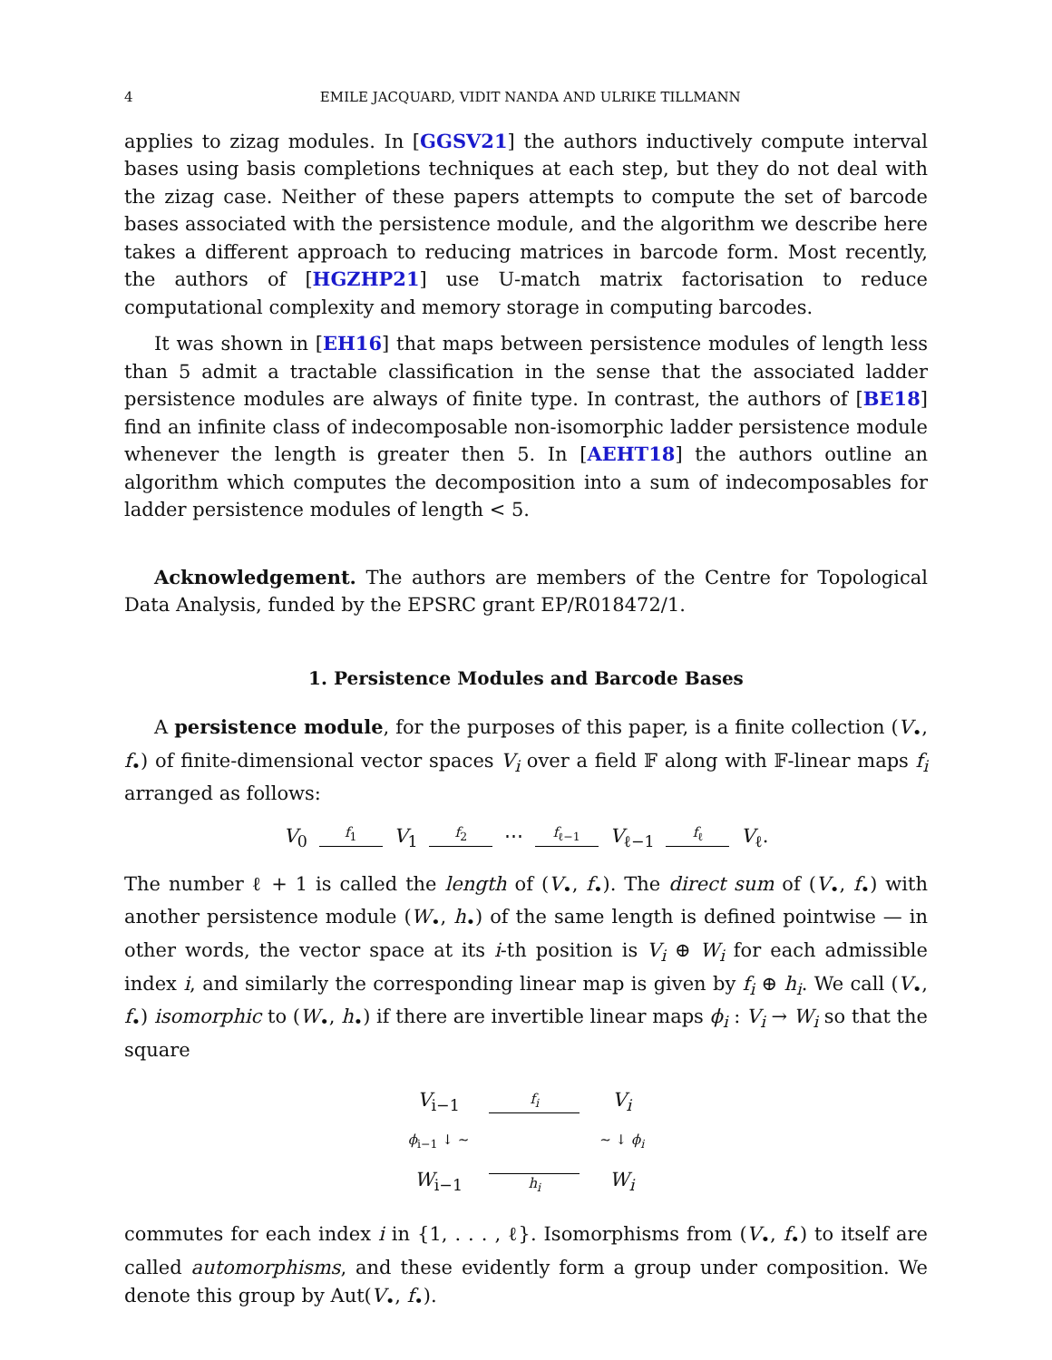4 EMILE JACQUARD, VIDIT NANDA AND ULRIKE TILLMANN
applies to zizag modules. In [GGSV21] the authors inductively compute interval bases using basis completions techniques at each step, but they do not deal with the zizag case. Neither of these papers attempts to compute the set of barcode bases associated with the persistence module, and the algorithm we describe here takes a different approach to reducing matrices in barcode form. Most recently, the authors of [HGZHP21] use U-match matrix factorisation to reduce computational complexity and memory storage in computing barcodes.
It was shown in [EH16] that maps between persistence modules of length less than 5 admit a tractable classification in the sense that the associated ladder persistence modules are always of finite type. In contrast, the authors of [BE18] find an infinite class of indecomposable non-isomorphic ladder persistence module whenever the length is greater then 5. In [AEHT18] the authors outline an algorithm which computes the decomposition into a sum of indecomposables for ladder persistence modules of length < 5.
Acknowledgement. The authors are members of the Centre for Topological Data Analysis, funded by the EPSRC grant EP/R018472/1.
1. Persistence Modules and Barcode Bases
A persistence module, for the purposes of this paper, is a finite collection (V<sub>•</sub>, f<sub>•</sub>) of finite-dimensional vector spaces V<sub>i</sub> over a field 𝔽 along with 𝔽-linear maps f<sub>i</sub> arranged as follows:
V<sub>0</sub> f<sub>1</sub>
V<sub>1</sub> f<sub>2</sub>
⋯ f<sub>ℓ−1</sub>
V<sub>ℓ−1</sub> f<sub>ℓ</sub>
V<sub>ℓ</sub>.
The number ℓ + 1 is called the length of (V<sub>•</sub>, f<sub>•</sub>). The direct sum of (V<sub>•</sub>, f<sub>•</sub>) with another persistence module (W<sub>•</sub>, h<sub>•</sub>) of the same length is defined pointwise — in other words, the vector space at its i-th position is V<sub>i</sub> ⊕ W<sub>i</sub> for each admissible index i, and similarly the corresponding linear map is given by f<sub>i</sub> ⊕ h<sub>i</sub>. We call (V<sub>•</sub>, f<sub>•</sub>) isomorphic to (W<sub>•</sub>, h<sub>•</sub>) if there are invertible linear maps ϕ<sub>i</sub> : V<sub>i</sub> → W<sub>i</sub> so that the square
| V<sub>i−1</sub> | f<sub>i</sub> | V<sub>i</sub> |
| ϕ<sub>i−1</sub> ↓ ∼ | | ∼ ↓ ϕ<sub>i</sub> |
| W<sub>i−1</sub> | h<sub>i</sub> | W<sub>i</sub> |
commutes for each index i in {1, . . . , ℓ}. Isomorphisms from (V<sub>•</sub>, f<sub>•</sub>) to itself are called automorphisms, and these evidently form a group under composition. We denote this group by Aut(V<sub>•</sub>, f<sub>•</sub>).